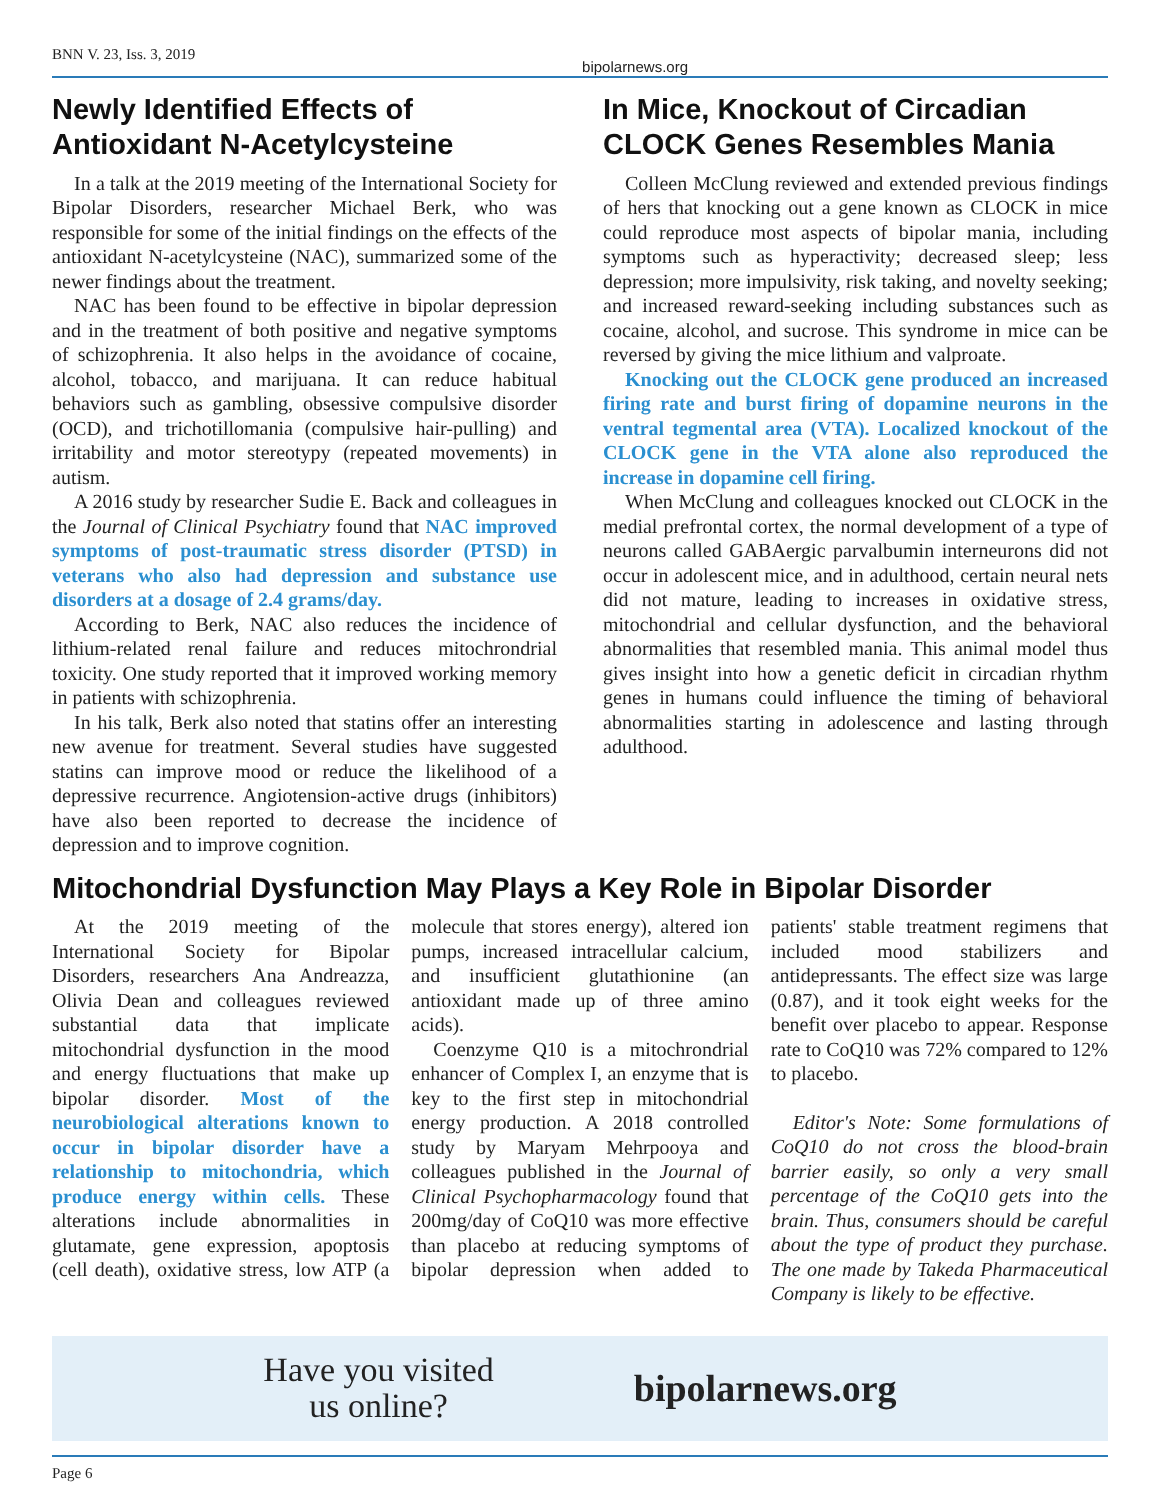BNN V. 23, Iss. 3, 2019 bipolarnews.org
Newly Identified Effects of Antioxidant N-Acetylcysteine
In a talk at the 2019 meeting of the International Society for Bipolar Disorders, researcher Michael Berk, who was responsible for some of the initial findings on the effects of the antioxidant N-acetylcysteine (NAC), summarized some of the newer findings about the treatment.
NAC has been found to be effective in bipolar depression and in the treatment of both positive and negative symptoms of schizophrenia. It also helps in the avoidance of cocaine, alcohol, tobacco, and marijuana. It can reduce habitual behaviors such as gambling, obsessive compulsive disorder (OCD), and trichotillomania (compulsive hair-pulling) and irritability and motor stereotypy (repeated movements) in autism.
A 2016 study by researcher Sudie E. Back and colleagues in the Journal of Clinical Psychiatry found that NAC improved symptoms of post-traumatic stress disorder (PTSD) in veterans who also had depression and substance use disorders at a dosage of 2.4 grams/day.
According to Berk, NAC also reduces the incidence of lithium-related renal failure and reduces mitochrondrial toxicity. One study reported that it improved working memory in patients with schizophrenia.
In his talk, Berk also noted that statins offer an interesting new avenue for treatment. Several studies have suggested statins can improve mood or reduce the likelihood of a depressive recurrence. Angiotension-active drugs (inhibitors) have also been reported to decrease the incidence of depression and to improve cognition.
In Mice, Knockout of Circadian CLOCK Genes Resembles Mania
Colleen McClung reviewed and extended previous findings of hers that knocking out a gene known as CLOCK in mice could reproduce most aspects of bipolar mania, including symptoms such as hyperactivity; decreased sleep; less depression; more impulsivity, risk taking, and novelty seeking; and increased reward-seeking including substances such as cocaine, alcohol, and sucrose. This syndrome in mice can be reversed by giving the mice lithium and valproate.
Knocking out the CLOCK gene produced an increased firing rate and burst firing of dopamine neurons in the ventral tegmental area (VTA). Localized knockout of the CLOCK gene in the VTA alone also reproduced the increase in dopamine cell firing.
When McClung and colleagues knocked out CLOCK in the medial prefrontal cortex, the normal development of a type of neurons called GABAergic parvalbumin interneurons did not occur in adolescent mice, and in adulthood, certain neural nets did not mature, leading to increases in oxidative stress, mitochondrial and cellular dysfunction, and the behavioral abnormalities that resembled mania. This animal model thus gives insight into how a genetic deficit in circadian rhythm genes in humans could influence the timing of behavioral abnormalities starting in adolescence and lasting through adulthood.
Mitochondrial Dysfunction May Plays a Key Role in Bipolar Disorder
At the 2019 meeting of the International Society for Bipolar Disorders, researchers Ana Andreazza, Olivia Dean and colleagues reviewed substantial data that implicate mitochondrial dysfunction in the mood and energy fluctuations that make up bipolar disorder. Most of the neurobiological alterations known to occur in bipolar disorder have a relationship to mitochondria, which produce energy within cells. These alterations include abnormalities in glutamate, gene expression, apoptosis (cell death), oxidative stress, low ATP (a molecule that stores energy), altered ion pumps, increased intracellular calcium, and insufficient glutathionine (an antioxidant made up of three amino acids).
Coenzyme Q10 is a mitochrondrial enhancer of Complex I, an enzyme that is key to the first step in mitochondrial energy production. A 2018 controlled study by Maryam Mehrpooya and colleagues published in the Journal of Clinical Psychopharmacology found that 200mg/day of CoQ10 was more effective than placebo at reducing symptoms of bipolar depression when added to patients' stable treatment regimens that included mood stabilizers and antidepressants. The effect size was large (0.87), and it took eight weeks for the benefit over placebo to appear. Response rate to CoQ10 was 72% compared to 12% to placebo.
Editor's Note: Some formulations of CoQ10 do not cross the blood-brain barrier easily, so only a very small percentage of the CoQ10 gets into the brain. Thus, consumers should be careful about the type of product they purchase. The one made by Takeda Pharmaceutical Company is likely to be effective.
Have you visited
us online?
bipolarnews.org
Page 6